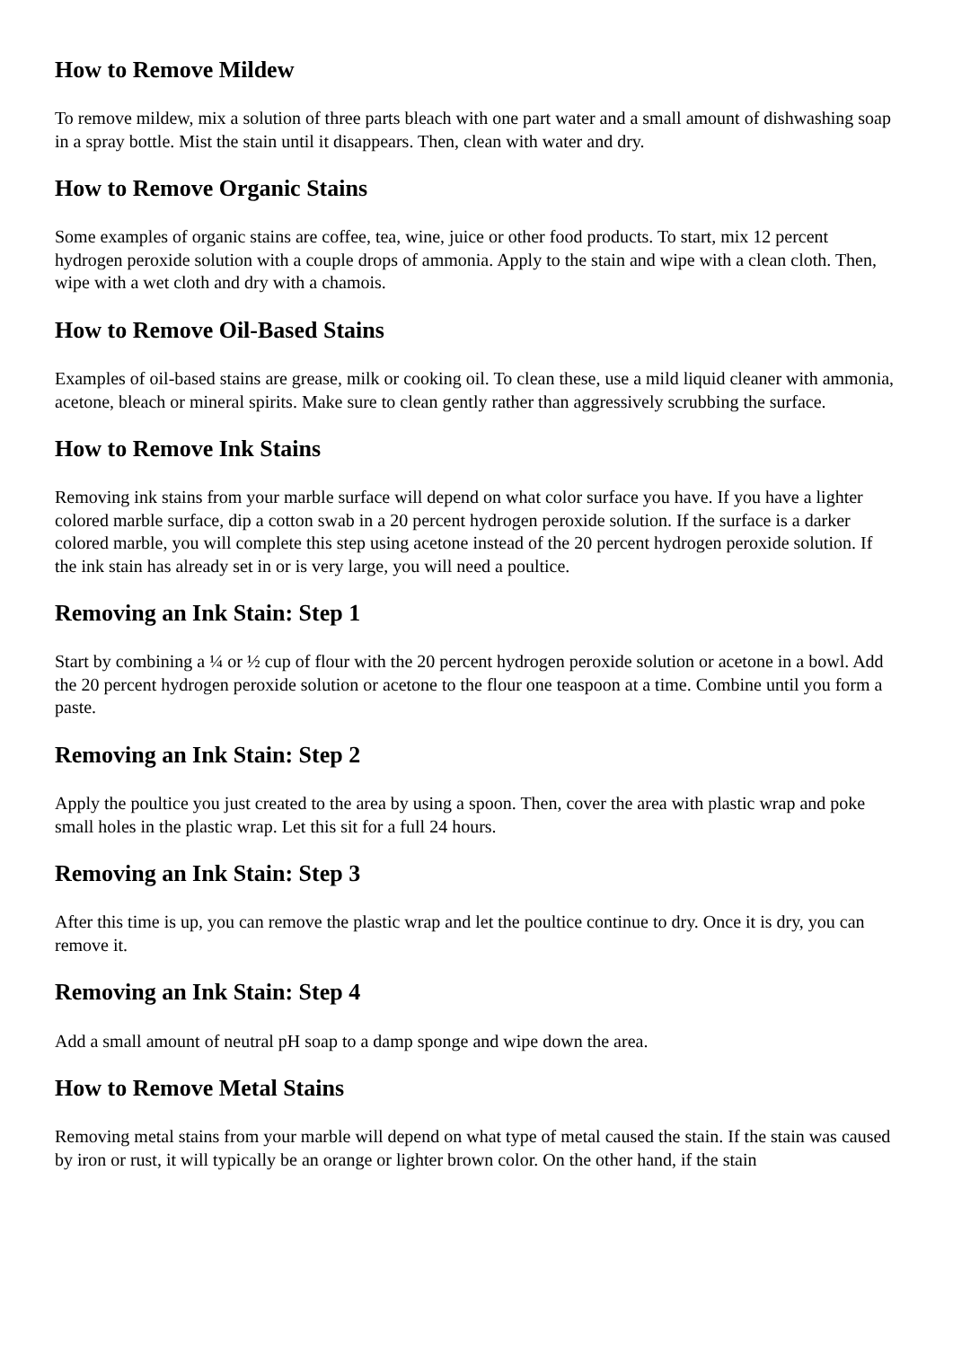How to Remove Mildew
To remove mildew, mix a solution of three parts bleach with one part water and a small amount of dishwashing soap in a spray bottle. Mist the stain until it disappears. Then, clean with water and dry.
How to Remove Organic Stains
Some examples of organic stains are coffee, tea, wine, juice or other food products. To start, mix 12 percent hydrogen peroxide solution with a couple drops of ammonia. Apply to the stain and wipe with a clean cloth. Then, wipe with a wet cloth and dry with a chamois.
How to Remove Oil-Based Stains
Examples of oil-based stains are grease, milk or cooking oil. To clean these, use a mild liquid cleaner with ammonia, acetone, bleach or mineral spirits. Make sure to clean gently rather than aggressively scrubbing the surface.
How to Remove Ink Stains
Removing ink stains from your marble surface will depend on what color surface you have. If you have a lighter colored marble surface, dip a cotton swab in a 20 percent hydrogen peroxide solution. If the surface is a darker colored marble, you will complete this step using acetone instead of the 20 percent hydrogen peroxide solution. If the ink stain has already set in or is very large, you will need a poultice.
Removing an Ink Stain: Step 1
Start by combining a ¼ or ½ cup of flour with the 20 percent hydrogen peroxide solution or acetone in a bowl. Add the 20 percent hydrogen peroxide solution or acetone to the flour one teaspoon at a time. Combine until you form a paste.
Removing an Ink Stain: Step 2
Apply the poultice you just created to the area by using a spoon. Then, cover the area with plastic wrap and poke small holes in the plastic wrap. Let this sit for a full 24 hours.
Removing an Ink Stain: Step 3
After this time is up, you can remove the plastic wrap and let the poultice continue to dry. Once it is dry, you can remove it.
Removing an Ink Stain: Step 4
Add a small amount of neutral pH soap to a damp sponge and wipe down the area.
How to Remove Metal Stains
Removing metal stains from your marble will depend on what type of metal caused the stain. If the stain was caused by iron or rust, it will typically be an orange or lighter brown color. On the other hand, if the stain